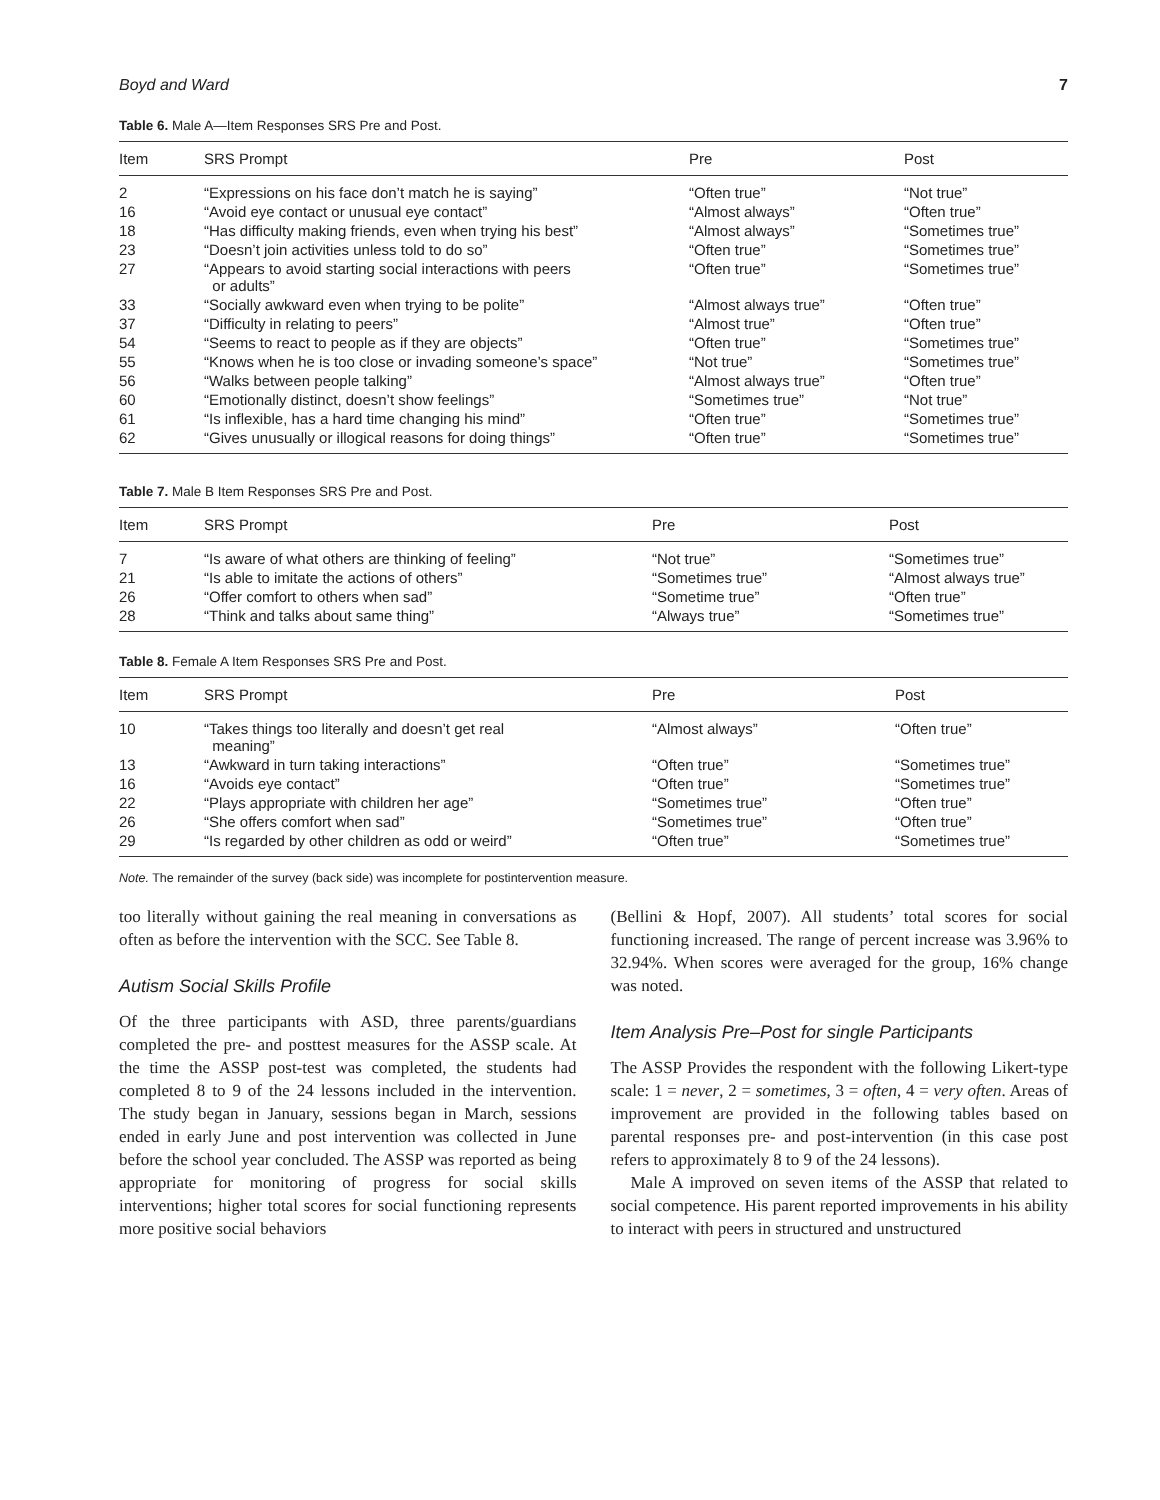Boyd and Ward 7
Table 6. Male A—Item Responses SRS Pre and Post.
| Item | SRS Prompt | Pre | Post |
| --- | --- | --- | --- |
| 2 | “Expressions on his face don’t match he is saying” | “Often true” | “Not true” |
| 16 | “Avoid eye contact or unusual eye contact” | “Almost always” | “Often true” |
| 18 | “Has difficulty making friends, even when trying his best” | “Almost always” | “Sometimes true” |
| 23 | “Doesn’t join activities unless told to do so” | “Often true” | “Sometimes true” |
| 27 | “Appears to avoid starting social interactions with peers or adults” | “Often true” | “Sometimes true” |
| 33 | “Socially awkward even when trying to be polite” | “Almost always true” | “Often true” |
| 37 | “Difficulty in relating to peers” | “Almost true” | “Often true” |
| 54 | “Seems to react to people as if they are objects” | “Often true” | “Sometimes true” |
| 55 | “Knows when he is too close or invading someone’s space” | “Not true” | “Sometimes true” |
| 56 | “Walks between people talking” | “Almost always true” | “Often true” |
| 60 | “Emotionally distinct, doesn’t show feelings” | “Sometimes true” | “Not true” |
| 61 | “Is inflexible, has a hard time changing his mind” | “Often true” | “Sometimes true” |
| 62 | “Gives unusually or illogical reasons for doing things” | “Often true” | “Sometimes true” |
Table 7. Male B Item Responses SRS Pre and Post.
| Item | SRS Prompt | Pre | Post |
| --- | --- | --- | --- |
| 7 | “Is aware of what others are thinking of feeling” | “Not true” | “Sometimes true” |
| 21 | “Is able to imitate the actions of others” | “Sometimes true” | “Almost always true” |
| 26 | “Offer comfort to others when sad” | “Sometime true” | “Often true” |
| 28 | “Think and talks about same thing” | “Always true” | “Sometimes true” |
Table 8. Female A Item Responses SRS Pre and Post.
| Item | SRS Prompt | Pre | Post |
| --- | --- | --- | --- |
| 10 | “Takes things too literally and doesn’t get real meaning” | “Almost always” | “Often true” |
| 13 | “Awkward in turn taking interactions” | “Often true” | “Sometimes true” |
| 16 | “Avoids eye contact” | “Often true” | “Sometimes true” |
| 22 | “Plays appropriate with children her age” | “Sometimes true” | “Often true” |
| 26 | “She offers comfort when sad” | “Sometimes true” | “Often true” |
| 29 | “Is regarded by other children as odd or weird” | “Often true” | “Sometimes true” |
Note. The remainder of the survey (back side) was incomplete for postintervention measure.
too literally without gaining the real meaning in conversations as often as before the intervention with the SCC. See Table 8.
Autism Social Skills Profile
Of the three participants with ASD, three parents/guardians completed the pre- and posttest measures for the ASSP scale. At the time the ASSP post-test was completed, the students had completed 8 to 9 of the 24 lessons included in the intervention. The study began in January, sessions began in March, sessions ended in early June and post intervention was collected in June before the school year concluded. The ASSP was reported as being appropriate for monitoring of progress for social skills interventions; higher total scores for social functioning represents more positive social behaviors
(Bellini & Hopf, 2007). All students’ total scores for social functioning increased. The range of percent increase was 3.96% to 32.94%. When scores were averaged for the group, 16% change was noted.
Item Analysis Pre–Post for single Participants
The ASSP Provides the respondent with the following Likert-type scale: 1 = never, 2 = sometimes, 3 = often, 4 = very often. Areas of improvement are provided in the following tables based on parental responses pre- and post-intervention (in this case post refers to approximately 8 to 9 of the 24 lessons).
Male A improved on seven items of the ASSP that related to social competence. His parent reported improvements in his ability to interact with peers in structured and unstructured